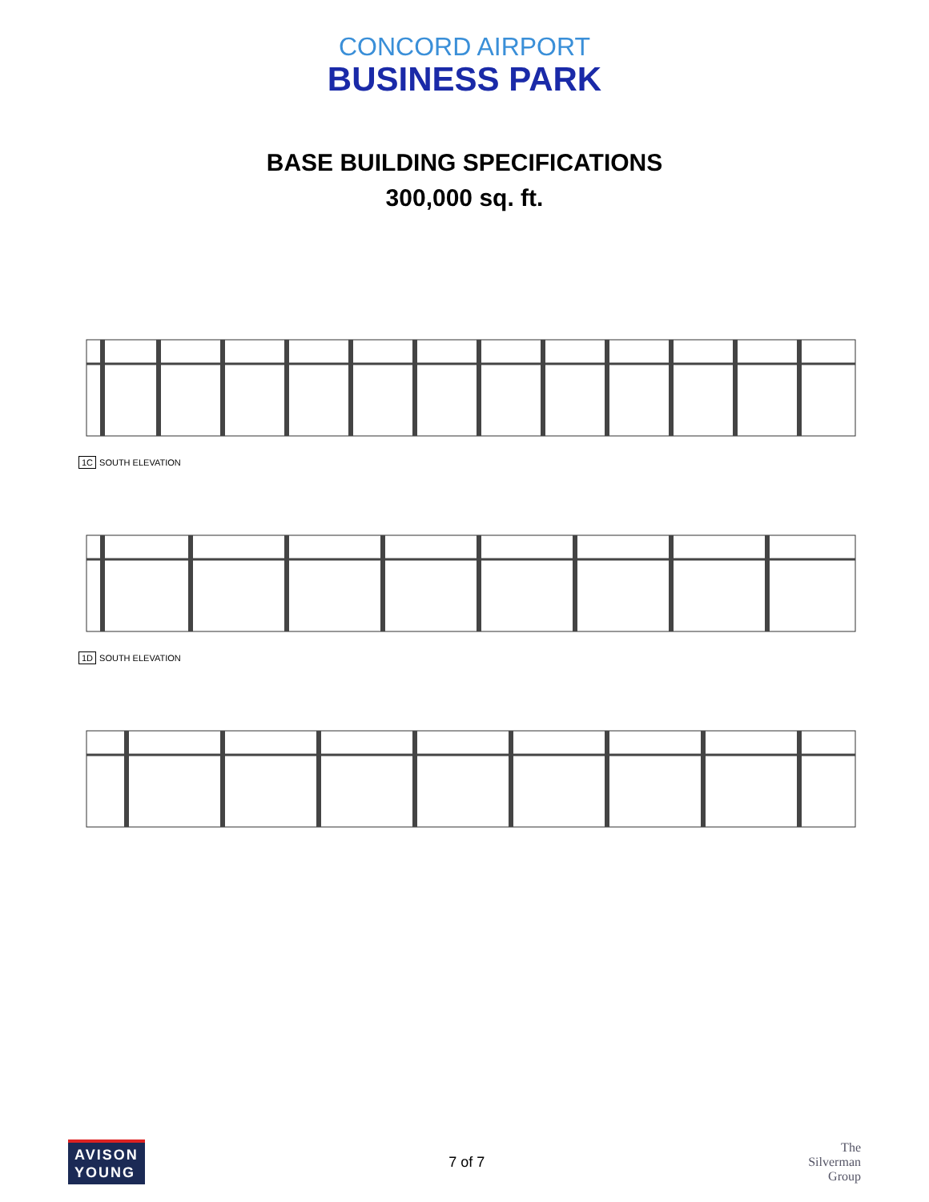CONCORD AIRPORT
BUSINESS PARK
BASE BUILDING SPECIFICATIONS
300,000 sq. ft.
1C SOUTH ELEVATION
1D SOUTH ELEVATION
AVISON
YOUNG
7 of 7
The
Silverman
Group